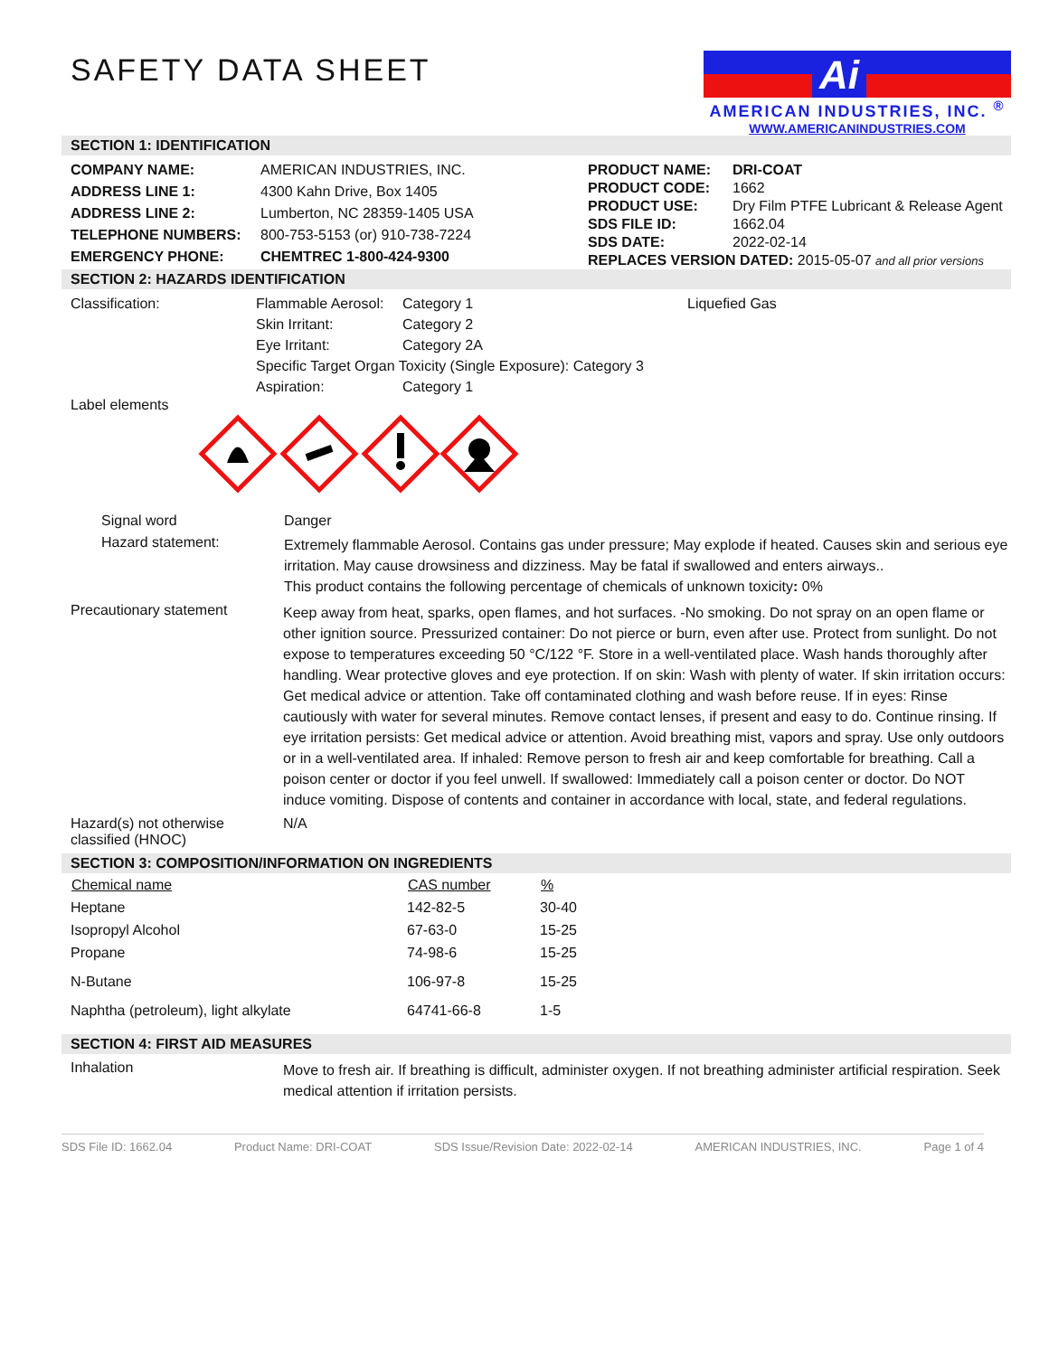SAFETY DATA SHEET
Ai
AMERICAN INDUSTRIES, INC. <sup>®</sup>
WWW.AMERICANINDUSTRIES.COM
SECTION 1: IDENTIFICATION
| COMPANY NAME: | AMERICAN INDUSTRIES, INC. |
| ADDRESS LINE 1: | 4300 Kahn Drive, Box 1405 |
| ADDRESS LINE 2: | Lumberton, NC 28359-1405 USA |
| TELEPHONE NUMBERS: | 800-753-5153 (or) 910-738-7224 |
| EMERGENCY PHONE: | CHEMTREC 1-800-424-9300 |
| PRODUCT NAME: | DRI-COAT |
| PRODUCT CODE: | 1662 |
| PRODUCT USE: | Dry Film PTFE Lubricant & Release Agent |
| SDS FILE ID: | 1662.04 |
| SDS DATE: | 2022-02-14 |
| REPLACES VERSION DATED: 2015-05-07 and all prior versions | |
SECTION 2: HAZARDS IDENTIFICATION
| Classification: | Flammable Aerosol: | Category 1 | Liquefied Gas |
| | Skin Irritant: | Category 2 | |
| | Eye Irritant: | Category 2A | |
| | Specific Target Organ Toxicity (Single Exposure): Category 3 | | |
| | Aspiration: | Category 1 | |
Label elements
Signal word Danger
Hazard statement:
Extremely flammable Aerosol. Contains gas under pressure; May explode if heated. Causes skin and serious eye irritation. May cause drowsiness and dizziness. May be fatal if swallowed and enters airways..
This product contains the following percentage of chemicals of unknown toxicity: 0%
Precautionary statement
Keep away from heat, sparks, open flames, and hot surfaces. -No smoking. Do not spray on an open flame or other ignition source. Pressurized container: Do not pierce or burn, even after use. Protect from sunlight. Do not expose to temperatures exceeding 50 °C/122 °F. Store in a well-ventilated place. Wash hands thoroughly after handling. Wear protective gloves and eye protection. If on skin: Wash with plenty of water. If skin irritation occurs: Get medical advice or attention. Take off contaminated clothing and wash before reuse. If in eyes: Rinse cautiously with water for several minutes. Remove contact lenses, if present and easy to do. Continue rinsing. If eye irritation persists: Get medical advice or attention. Avoid breathing mist, vapors and spray. Use only outdoors or in a well-ventilated area. If inhaled: Remove person to fresh air and keep comfortable for breathing. Call a poison center or doctor if you feel unwell. If swallowed: Immediately call a poison center or doctor. Do NOT induce vomiting. Dispose of contents and container in accordance with local, state, and federal regulations.
Hazard(s) not otherwise classified (HNOC)
N/A
SECTION 3: COMPOSITION/INFORMATION ON INGREDIENTS
| Chemical name | CAS number | % |
| --- | --- | --- |
| Heptane | 142-82-5 | 30-40 |
| Isopropyl Alcohol | 67-63-0 | 15-25 |
| Propane | 74-98-6 | 15-25 |
| N-Butane | 106-97-8 | 15-25 |
| Naphtha (petroleum), light alkylate | 64741-66-8 | 1-5 |
SECTION 4: FIRST AID MEASURES
Inhalation
Move to fresh air. If breathing is difficult, administer oxygen. If not breathing administer artificial respiration. Seek medical attention if irritation persists.
SDS File ID: 1662.04 Product Name: DRI-COAT SDS Issue/Revision Date: 2022-02-14 AMERICAN INDUSTRIES, INC. Page 1 of 4